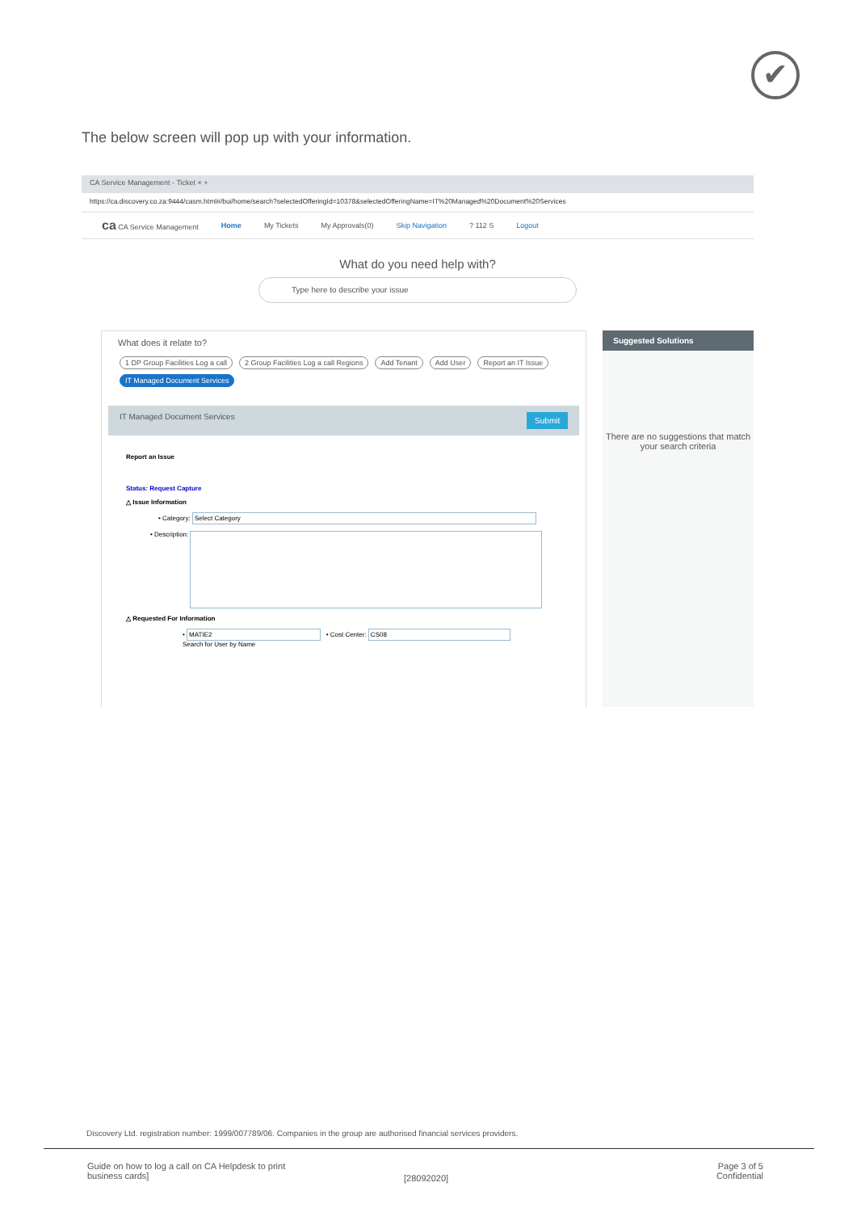✔
The below screen will pop up with your information.
CA Service Management - Ticket × +
https://ca.discovery.co.za:9444/casm.html#/bui/home/search?selectedOfferingId=10378&selectedOfferingName=IT%20Managed%20Document%20Services
ca CA Service Management Home My Tickets My Approvals(0) Skip Navigation? 112 S Logout
What do you need help with?
Type here to describe your issue
What does it relate to?
1 DP Group Facilities Log a call 2 Group Facilities Log a call Regions Add Tenant Add User Report an IT Issue
IT Managed Document Services
IT Managed Document Services Submit
Report an Issue
Status: Request Capture
△ Issue Information
• Category: Select Category
• Description:
△ Requested For Information
• MATIE2 • Cost Center: CS08
Search for User by Name
Suggested Solutions
There are no suggestions that match your search criteria
Discovery Ltd. registration number: 1999/007789/06. Companies in the group are authorised financial services providers.
Guide on how to log a call on CA Helpdesk to print
business cards]
[28092020]
Page 3 of 5
Confidential